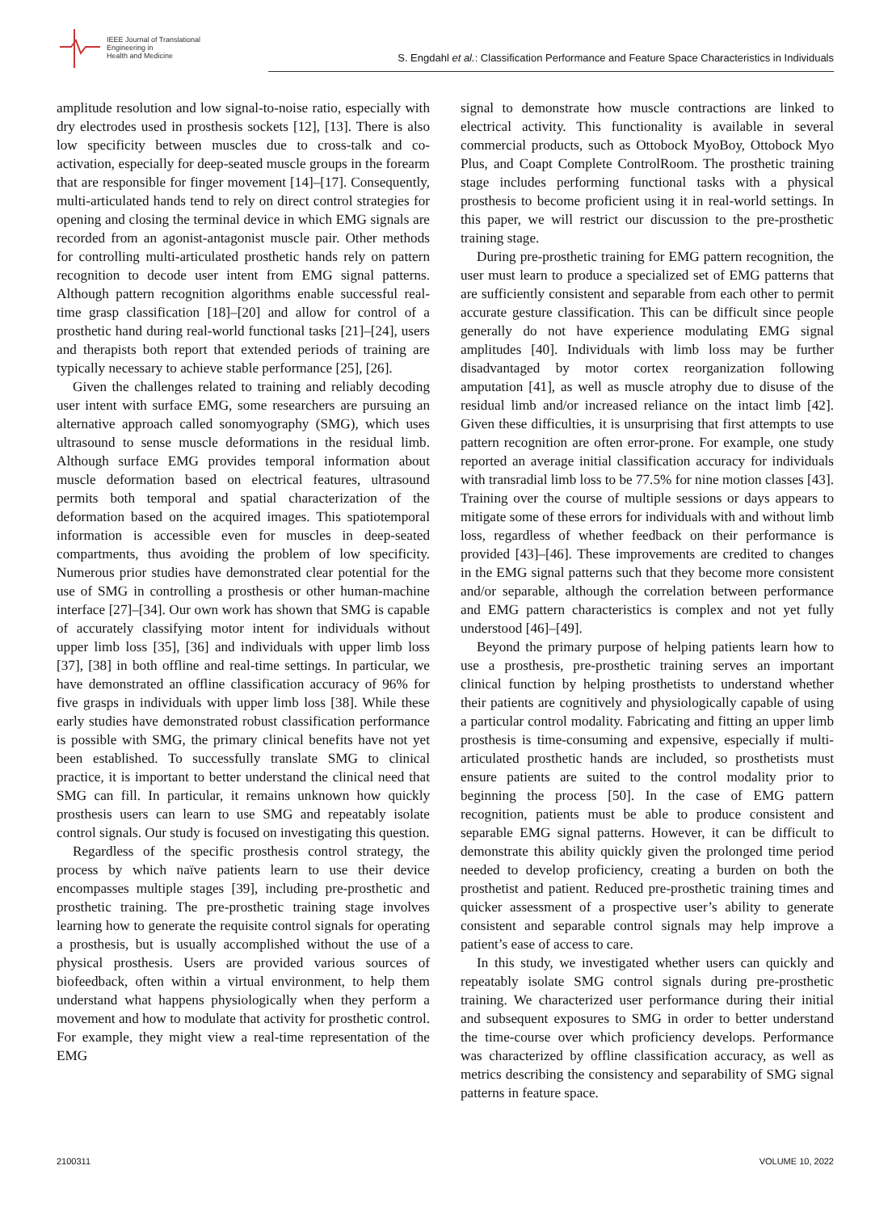IEEE Journal of Translational
Engineering in
Health and Medicine
S. Engdahl et al.: Classification Performance and Feature Space Characteristics in Individuals
amplitude resolution and low signal-to-noise ratio, especially with dry electrodes used in prosthesis sockets [12], [13]. There is also low specificity between muscles due to cross-talk and co-activation, especially for deep-seated muscle groups in the forearm that are responsible for finger movement [14]–[17]. Consequently, multi-articulated hands tend to rely on direct control strategies for opening and closing the terminal device in which EMG signals are recorded from an agonist-antagonist muscle pair. Other methods for controlling multi-articulated prosthetic hands rely on pattern recognition to decode user intent from EMG signal patterns. Although pattern recognition algorithms enable successful real-time grasp classification [18]–[20] and allow for control of a prosthetic hand during real-world functional tasks [21]–[24], users and therapists both report that extended periods of training are typically necessary to achieve stable performance [25], [26].
Given the challenges related to training and reliably decoding user intent with surface EMG, some researchers are pursuing an alternative approach called sonomyography (SMG), which uses ultrasound to sense muscle deformations in the residual limb. Although surface EMG provides temporal information about muscle deformation based on electrical features, ultrasound permits both temporal and spatial characterization of the deformation based on the acquired images. This spatiotemporal information is accessible even for muscles in deep-seated compartments, thus avoiding the problem of low specificity. Numerous prior studies have demonstrated clear potential for the use of SMG in controlling a prosthesis or other human-machine interface [27]–[34]. Our own work has shown that SMG is capable of accurately classifying motor intent for individuals without upper limb loss [35], [36] and individuals with upper limb loss [37], [38] in both offline and real-time settings. In particular, we have demonstrated an offline classification accuracy of 96% for five grasps in individuals with upper limb loss [38]. While these early studies have demonstrated robust classification performance is possible with SMG, the primary clinical benefits have not yet been established. To successfully translate SMG to clinical practice, it is important to better understand the clinical need that SMG can fill. In particular, it remains unknown how quickly prosthesis users can learn to use SMG and repeatably isolate control signals. Our study is focused on investigating this question.
Regardless of the specific prosthesis control strategy, the process by which naïve patients learn to use their device encompasses multiple stages [39], including pre-prosthetic and prosthetic training. The pre-prosthetic training stage involves learning how to generate the requisite control signals for operating a prosthesis, but is usually accomplished without the use of a physical prosthesis. Users are provided various sources of biofeedback, often within a virtual environment, to help them understand what happens physiologically when they perform a movement and how to modulate that activity for prosthetic control. For example, they might view a real-time representation of the EMG
signal to demonstrate how muscle contractions are linked to electrical activity. This functionality is available in several commercial products, such as Ottobock MyoBoy, Ottobock Myo Plus, and Coapt Complete ControlRoom. The prosthetic training stage includes performing functional tasks with a physical prosthesis to become proficient using it in real-world settings. In this paper, we will restrict our discussion to the pre-prosthetic training stage.
During pre-prosthetic training for EMG pattern recognition, the user must learn to produce a specialized set of EMG patterns that are sufficiently consistent and separable from each other to permit accurate gesture classification. This can be difficult since people generally do not have experience modulating EMG signal amplitudes [40]. Individuals with limb loss may be further disadvantaged by motor cortex reorganization following amputation [41], as well as muscle atrophy due to disuse of the residual limb and/or increased reliance on the intact limb [42]. Given these difficulties, it is unsurprising that first attempts to use pattern recognition are often error-prone. For example, one study reported an average initial classification accuracy for individuals with transradial limb loss to be 77.5% for nine motion classes [43]. Training over the course of multiple sessions or days appears to mitigate some of these errors for individuals with and without limb loss, regardless of whether feedback on their performance is provided [43]–[46]. These improvements are credited to changes in the EMG signal patterns such that they become more consistent and/or separable, although the correlation between performance and EMG pattern characteristics is complex and not yet fully understood [46]–[49].
Beyond the primary purpose of helping patients learn how to use a prosthesis, pre-prosthetic training serves an important clinical function by helping prosthetists to understand whether their patients are cognitively and physiologically capable of using a particular control modality. Fabricating and fitting an upper limb prosthesis is time-consuming and expensive, especially if multi-articulated prosthetic hands are included, so prosthetists must ensure patients are suited to the control modality prior to beginning the process [50]. In the case of EMG pattern recognition, patients must be able to produce consistent and separable EMG signal patterns. However, it can be difficult to demonstrate this ability quickly given the prolonged time period needed to develop proficiency, creating a burden on both the prosthetist and patient. Reduced pre-prosthetic training times and quicker assessment of a prospective user’s ability to generate consistent and separable control signals may help improve a patient’s ease of access to care.
In this study, we investigated whether users can quickly and repeatably isolate SMG control signals during pre-prosthetic training. We characterized user performance during their initial and subsequent exposures to SMG in order to better understand the time-course over which proficiency develops. Performance was characterized by offline classification accuracy, as well as metrics describing the consistency and separability of SMG signal patterns in feature space.
2100311 VOLUME 10, 2022